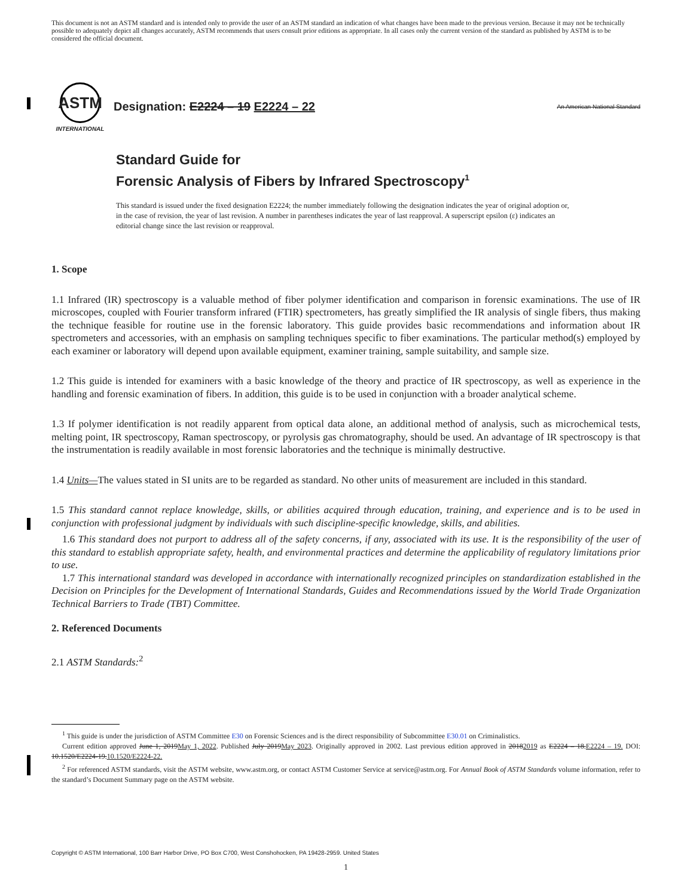This document is not an ASTM standard and is intended only to provide the user of an ASTM standard an indication of what changes have been made to the previous version. Because it may not be technically possible to adequately depict all changes accurately, ASTM recommends that users consult prior editions as appropriate. In all cases only the current version of the standard as published by ASTM is to be considered the official document.
ASTM
INTERNATIONAL
Designation: E2224 – 19 E2224 – 22
An American National Standard
Standard Guide for
Forensic Analysis of Fibers by Infrared Spectroscopy<sup>1</sup>
This standard is issued under the fixed designation E2224; the number immediately following the designation indicates the year of original adoption or, in the case of revision, the year of last revision. A number in parentheses indicates the year of last reapproval. A superscript epsilon (ε) indicates an editorial change since the last revision or reapproval.
1. Scope
1.1 Infrared (IR) spectroscopy is a valuable method of fiber polymer identification and comparison in forensic examinations. The use of IR microscopes, coupled with Fourier transform infrared (FTIR) spectrometers, has greatly simplified the IR analysis of single fibers, thus making the technique feasible for routine use in the forensic laboratory. This guide provides basic recommendations and information about IR spectrometers and accessories, with an emphasis on sampling techniques specific to fiber examinations. The particular method(s) employed by each examiner or laboratory will depend upon available equipment, examiner training, sample suitability, and sample size.
1.2 This guide is intended for examiners with a basic knowledge of the theory and practice of IR spectroscopy, as well as experience in the handling and forensic examination of fibers. In addition, this guide is to be used in conjunction with a broader analytical scheme.
1.3 If polymer identification is not readily apparent from optical data alone, an additional method of analysis, such as microchemical tests, melting point, IR spectroscopy, Raman spectroscopy, or pyrolysis gas chromatography, should be used. An advantage of IR spectroscopy is that the instrumentation is readily available in most forensic laboratories and the technique is minimally destructive.
1.4 Units—The values stated in SI units are to be regarded as standard. No other units of measurement are included in this standard.
1.5 This standard cannot replace knowledge, skills, or abilities acquired through education, training, and experience and is to be used in conjunction with professional judgment by individuals with such discipline-specific knowledge, skills, and abilities.
1.6 This standard does not purport to address all of the safety concerns, if any, associated with its use. It is the responsibility of the user of this standard to establish appropriate safety, health, and environmental practices and determine the applicability of regulatory limitations prior to use.
1.7 This international standard was developed in accordance with internationally recognized principles on standardization established in the Decision on Principles for the Development of International Standards, Guides and Recommendations issued by the World Trade Organization Technical Barriers to Trade (TBT) Committee.
2. Referenced Documents
2.1 ASTM Standards:<sup>2</sup>
<sup>1</sup> This guide is under the jurisdiction of ASTM Committee E30 on Forensic Sciences and is the direct responsibility of Subcommittee E30.01 on Criminalistics.
Current edition approved June 1, 2019May 1, 2022. Published July 2019May 2023. Originally approved in 2002. Last previous edition approved in 20182019 as E2224 – 18.E2224 – 19. DOI: 10.1520/E2224-19.10.1520/E2224-22.
<sup>2</sup> For referenced ASTM standards, visit the ASTM website, www.astm.org, or contact ASTM Customer Service at service@astm.org. For Annual Book of ASTM Standards volume information, refer to the standard’s Document Summary page on the ASTM website.
Copyright © ASTM International, 100 Barr Harbor Drive, PO Box C700, West Conshohocken, PA 19428-2959. United States
1